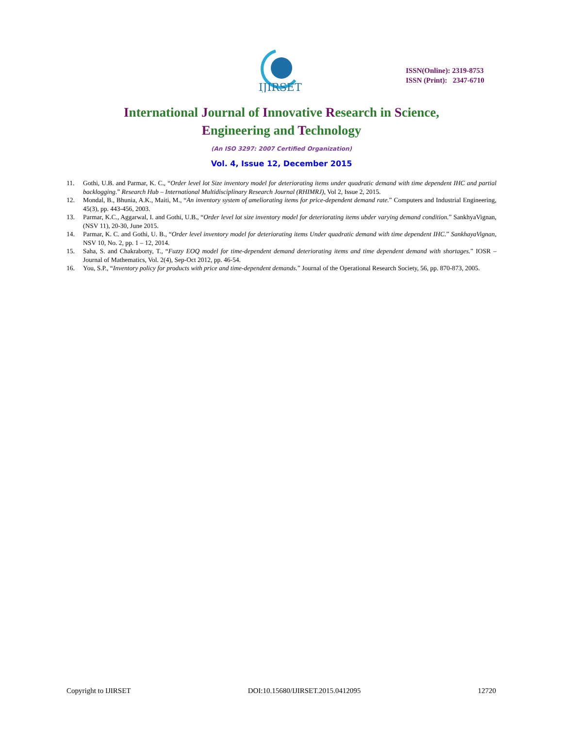IJIRSET
ISSN(Online): 2319-8753
ISSN (Print): 2347-6710
International Journal of Innovative Research in Science,
Engineering and Technology
(An ISO 3297: 2007 Certified Organization)
Vol. 4, Issue 12, December 2015
11. Gothi, U.B. and Parmar, K. C., “Order level lot Size inventory model for deteriorating items under quadratic demand with time dependent IHC and partial backlogging.” Research Hub – International Multidisciplinary Research Journal (RHIMRJ), Vol 2, Issue 2, 2015.
12. Mondal, B., Bhunia, A.K., Maiti, M., “An inventory system of ameliorating items for price-dependent demand rate.” Computers and Industrial Engineering, 45(3), pp. 443-456, 2003.
13. Parmar, K.C., Aggarwal, I. and Gothi, U.B., “Order level lot size inventory model for deteriorating items ubder varying demand condition.” SankhyaVignan, (NSV 11), 20-30, June 2015.
14. Parmar, K. C. and Gothi, U. B., “Order level inventory model for deteriorating items Under quadratic demand with time dependent IHC.” SankhayaVignan, NSV 10, No. 2, pp. 1 – 12, 2014.
15. Saha, S. and Chakraborty, T., “Fuzzy EOQ model for time-dependent demand deteriorating items and time dependent demand with shortages.” IOSR – Journal of Mathematics, Vol. 2(4), Sep-Oct 2012, pp. 46-54.
16. You, S.P., “Inventory policy for products with price and time-dependent demands.” Journal of the Operational Research Society, 56, pp. 870-873, 2005.
Copyright to IJIRSET DOI:10.15680/IJIRSET.2015.0412095 12720